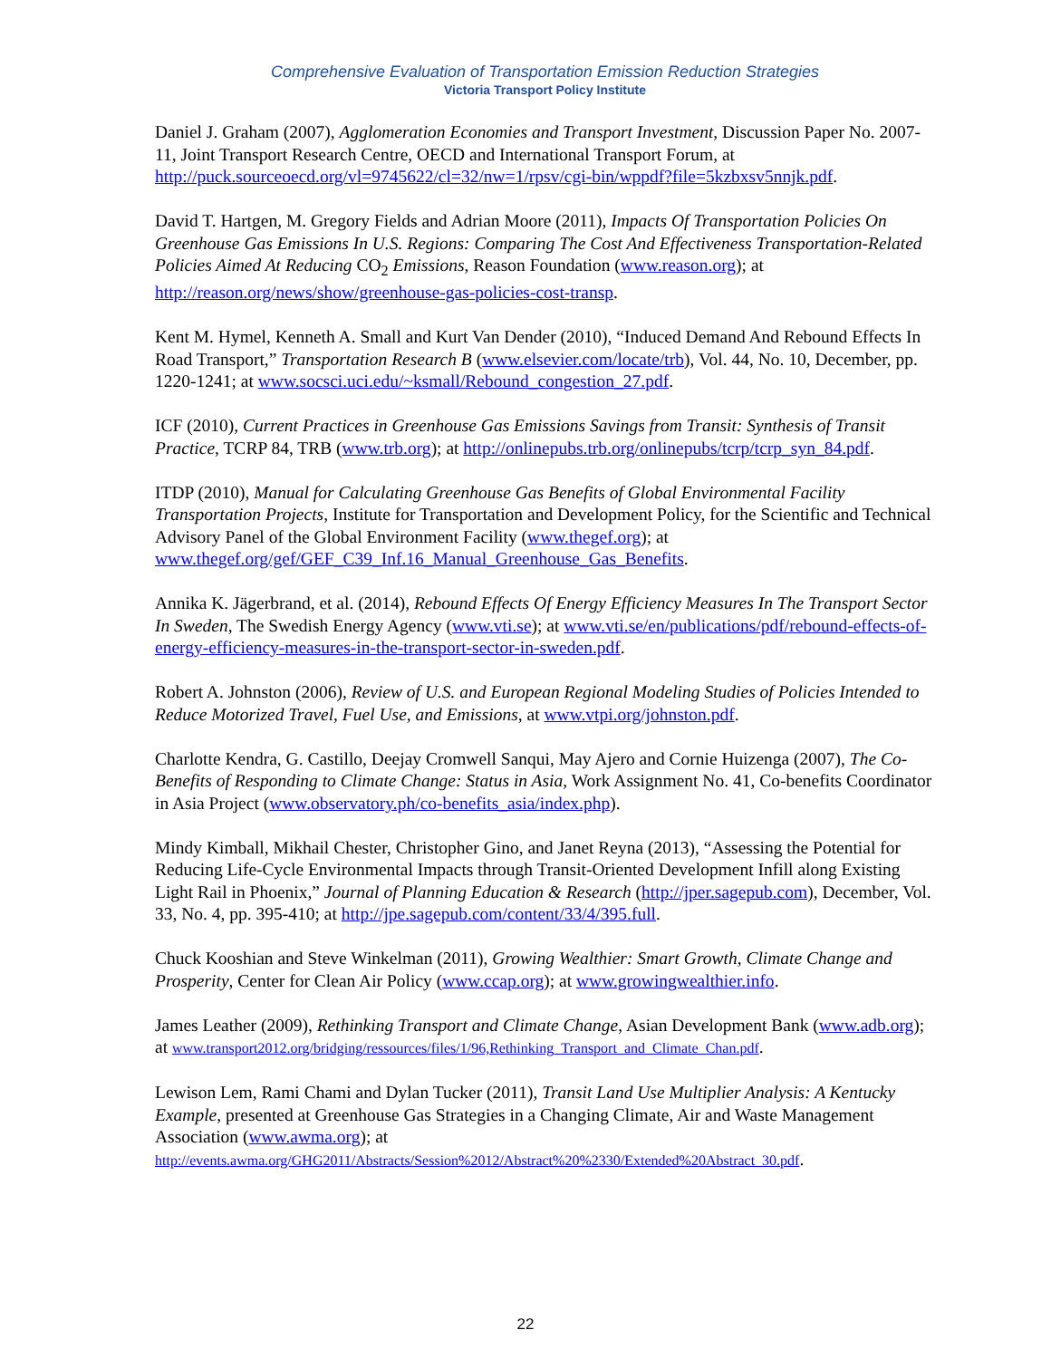Comprehensive Evaluation of Transportation Emission Reduction Strategies
Victoria Transport Policy Institute
Daniel J. Graham (2007), Agglomeration Economies and Transport Investment, Discussion Paper No. 2007-11, Joint Transport Research Centre, OECD and International Transport Forum, at http://puck.sourceoecd.org/vl=9745622/cl=32/nw=1/rpsv/cgi-bin/wppdf?file=5kzbxsv5nnjk.pdf.
David T. Hartgen, M. Gregory Fields and Adrian Moore (2011), Impacts Of Transportation Policies On Greenhouse Gas Emissions In U.S. Regions: Comparing The Cost And Effectiveness Transportation-Related Policies Aimed At Reducing CO<sub>2</sub> Emissions, Reason Foundation (www.reason.org); at http://reason.org/news/show/greenhouse-gas-policies-cost-transp.
Kent M. Hymel, Kenneth A. Small and Kurt Van Dender (2010), “Induced Demand And Rebound Effects In Road Transport,” Transportation Research B (www.elsevier.com/locate/trb), Vol. 44, No. 10, December, pp. 1220-1241; at www.socsci.uci.edu/~ksmall/Rebound_congestion_27.pdf.
ICF (2010), Current Practices in Greenhouse Gas Emissions Savings from Transit: Synthesis of Transit Practice, TCRP 84, TRB (www.trb.org); at http://onlinepubs.trb.org/onlinepubs/tcrp/tcrp_syn_84.pdf.
ITDP (2010), Manual for Calculating Greenhouse Gas Benefits of Global Environmental Facility Transportation Projects, Institute for Transportation and Development Policy, for the Scientific and Technical Advisory Panel of the Global Environment Facility (www.thegef.org); at www.thegef.org/gef/GEF_C39_Inf.16_Manual_Greenhouse_Gas_Benefits.
Annika K. Jägerbrand, et al. (2014), Rebound Effects Of Energy Efficiency Measures In The Transport Sector In Sweden, The Swedish Energy Agency (www.vti.se); at www.vti.se/en/publications/pdf/rebound-effects-of-energy-efficiency-measures-in-the-transport-sector-in-sweden.pdf.
Robert A. Johnston (2006), Review of U.S. and European Regional Modeling Studies of Policies Intended to Reduce Motorized Travel, Fuel Use, and Emissions, at www.vtpi.org/johnston.pdf.
Charlotte Kendra, G. Castillo, Deejay Cromwell Sanqui, May Ajero and Cornie Huizenga (2007), The Co-Benefits of Responding to Climate Change: Status in Asia, Work Assignment No. 41, Co-benefits Coordinator in Asia Project (www.observatory.ph/co-benefits_asia/index.php).
Mindy Kimball, Mikhail Chester, Christopher Gino, and Janet Reyna (2013), “Assessing the Potential for Reducing Life-Cycle Environmental Impacts through Transit-Oriented Development Infill along Existing Light Rail in Phoenix,” Journal of Planning Education & Research (http://jper.sagepub.com), December, Vol. 33, No. 4, pp. 395-410; at http://jpe.sagepub.com/content/33/4/395.full.
Chuck Kooshian and Steve Winkelman (2011), Growing Wealthier: Smart Growth, Climate Change and Prosperity, Center for Clean Air Policy (www.ccap.org); at www.growingwealthier.info.
James Leather (2009), Rethinking Transport and Climate Change, Asian Development Bank (www.adb.org); at www.transport2012.org/bridging/ressources/files/1/96,Rethinking_Transport_and_Climate_Chan.pdf.
Lewison Lem, Rami Chami and Dylan Tucker (2011), Transit Land Use Multiplier Analysis: A Kentucky Example, presented at Greenhouse Gas Strategies in a Changing Climate, Air and Waste Management Association (www.awma.org); at http://events.awma.org/GHG2011/Abstracts/Session%2012/Abstract%20%2330/Extended%20Abstract_30.pdf.
22